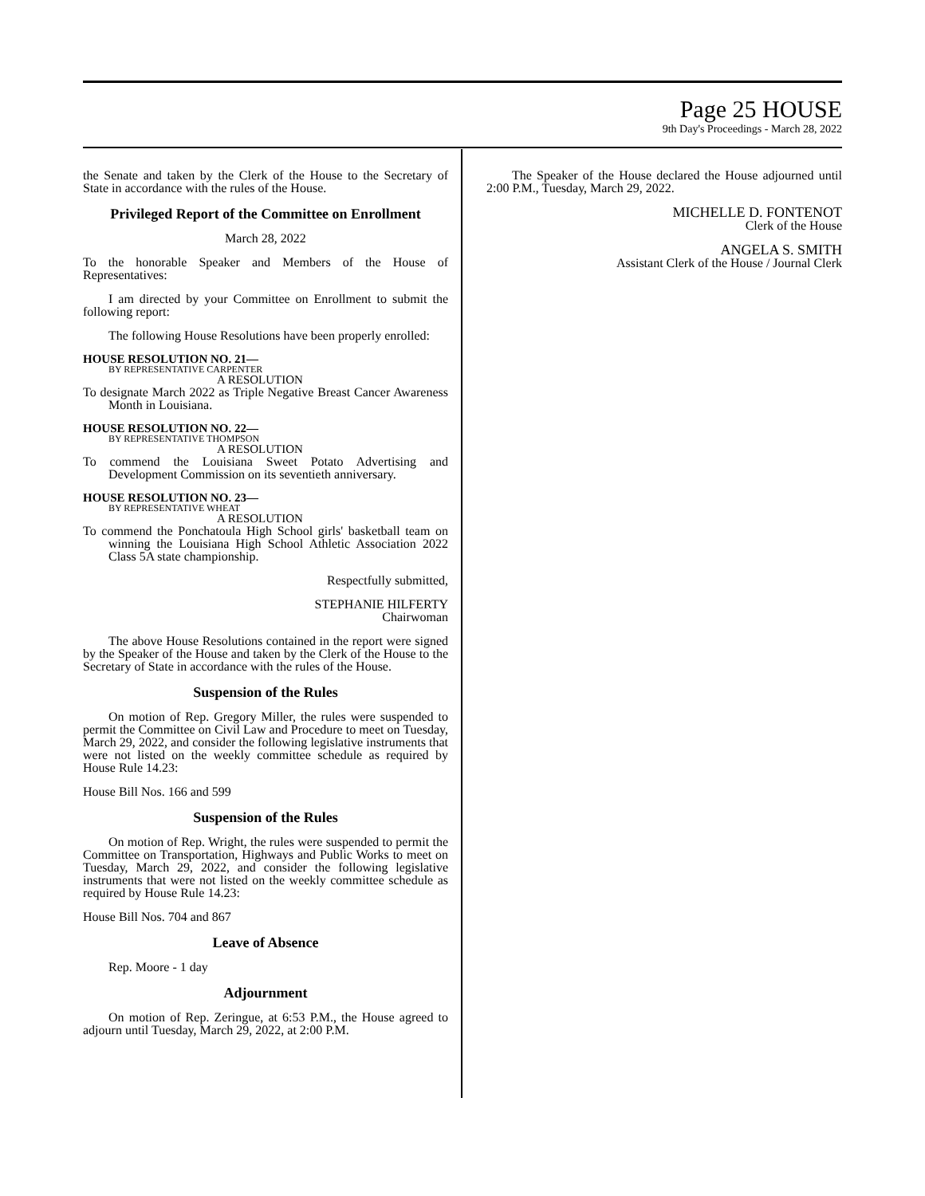Page 25 HOUSE
9th Day's Proceedings - March 28, 2022
the Senate and taken by the Clerk of the House to the Secretary of State in accordance with the rules of the House.
Privileged Report of the Committee on Enrollment
March 28, 2022
To the honorable Speaker and Members of the House of Representatives:
I am directed by your Committee on Enrollment to submit the following report:
The following House Resolutions have been properly enrolled:
HOUSE RESOLUTION NO. 21—
BY REPRESENTATIVE CARPENTER
A RESOLUTION
To designate March 2022 as Triple Negative Breast Cancer Awareness Month in Louisiana.
HOUSE RESOLUTION NO. 22—
BY REPRESENTATIVE THOMPSON
A RESOLUTION
To commend the Louisiana Sweet Potato Advertising and Development Commission on its seventieth anniversary.
HOUSE RESOLUTION NO. 23—
BY REPRESENTATIVE WHEAT
A RESOLUTION
To commend the Ponchatoula High School girls' basketball team on winning the Louisiana High School Athletic Association 2022 Class 5A state championship.
Respectfully submitted,
STEPHANIE HILFERTY
Chairwoman
The above House Resolutions contained in the report were signed by the Speaker of the House and taken by the Clerk of the House to the Secretary of State in accordance with the rules of the House.
Suspension of the Rules
On motion of Rep. Gregory Miller, the rules were suspended to permit the Committee on Civil Law and Procedure to meet on Tuesday, March 29, 2022, and consider the following legislative instruments that were not listed on the weekly committee schedule as required by House Rule 14.23:
House Bill Nos. 166 and 599
Suspension of the Rules
On motion of Rep. Wright, the rules were suspended to permit the Committee on Transportation, Highways and Public Works to meet on Tuesday, March 29, 2022, and consider the following legislative instruments that were not listed on the weekly committee schedule as required by House Rule 14.23:
House Bill Nos. 704 and 867
Leave of Absence
Rep. Moore - 1 day
Adjournment
On motion of Rep. Zeringue, at 6:53 P.M., the House agreed to adjourn until Tuesday, March 29, 2022, at 2:00 P.M.
The Speaker of the House declared the House adjourned until 2:00 P.M., Tuesday, March 29, 2022.
MICHELLE D. FONTENOT
Clerk of the House
ANGELA S. SMITH
Assistant Clerk of the House / Journal Clerk